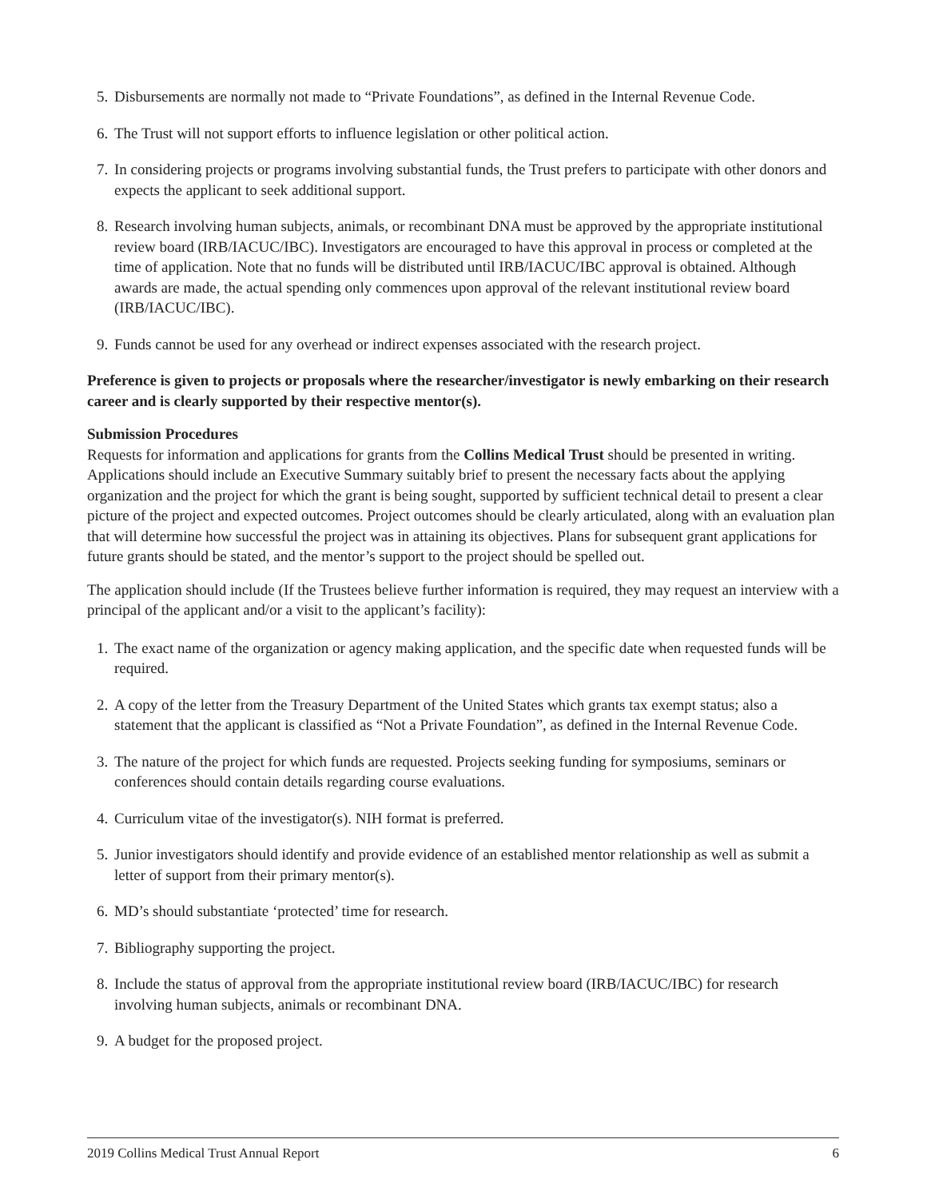5. Disbursements are normally not made to “Private Foundations”, as defined in the Internal Revenue Code.
6. The Trust will not support efforts to influence legislation or other political action.
7. In considering projects or programs involving substantial funds, the Trust prefers to participate with other donors and expects the applicant to seek additional support.
8. Research involving human subjects, animals, or recombinant DNA must be approved by the appropriate institutional review board (IRB/IACUC/IBC). Investigators are encouraged to have this approval in process or completed at the time of application. Note that no funds will be distributed until IRB/IACUC/IBC approval is obtained. Although awards are made, the actual spending only commences upon approval of the relevant institutional review board (IRB/IACUC/IBC).
9. Funds cannot be used for any overhead or indirect expenses associated with the research project.
Preference is given to projects or proposals where the researcher/investigator is newly embarking on their research career and is clearly supported by their respective mentor(s).
Submission Procedures
Requests for information and applications for grants from the Collins Medical Trust should be presented in writing. Applications should include an Executive Summary suitably brief to present the necessary facts about the applying organization and the project for which the grant is being sought, supported by sufficient technical detail to present a clear picture of the project and expected outcomes. Project outcomes should be clearly articulated, along with an evaluation plan that will determine how successful the project was in attaining its objectives. Plans for subsequent grant applications for future grants should be stated, and the mentor’s support to the project should be spelled out.
The application should include (If the Trustees believe further information is required, they may request an interview with a principal of the applicant and/or a visit to the applicant’s facility):
1. The exact name of the organization or agency making application, and the specific date when requested funds will be required.
2. A copy of the letter from the Treasury Department of the United States which grants tax exempt status; also a statement that the applicant is classified as “Not a Private Foundation”, as defined in the Internal Revenue Code.
3. The nature of the project for which funds are requested. Projects seeking funding for symposiums, seminars or conferences should contain details regarding course evaluations.
4. Curriculum vitae of the investigator(s). NIH format is preferred.
5. Junior investigators should identify and provide evidence of an established mentor relationship as well as submit a letter of support from their primary mentor(s).
6. MD’s should substantiate ‘protected’ time for research.
7. Bibliography supporting the project.
8. Include the status of approval from the appropriate institutional review board (IRB/IACUC/IBC) for research involving human subjects, animals or recombinant DNA.
9. A budget for the proposed project.
2019 Collins Medical Trust Annual Report 6